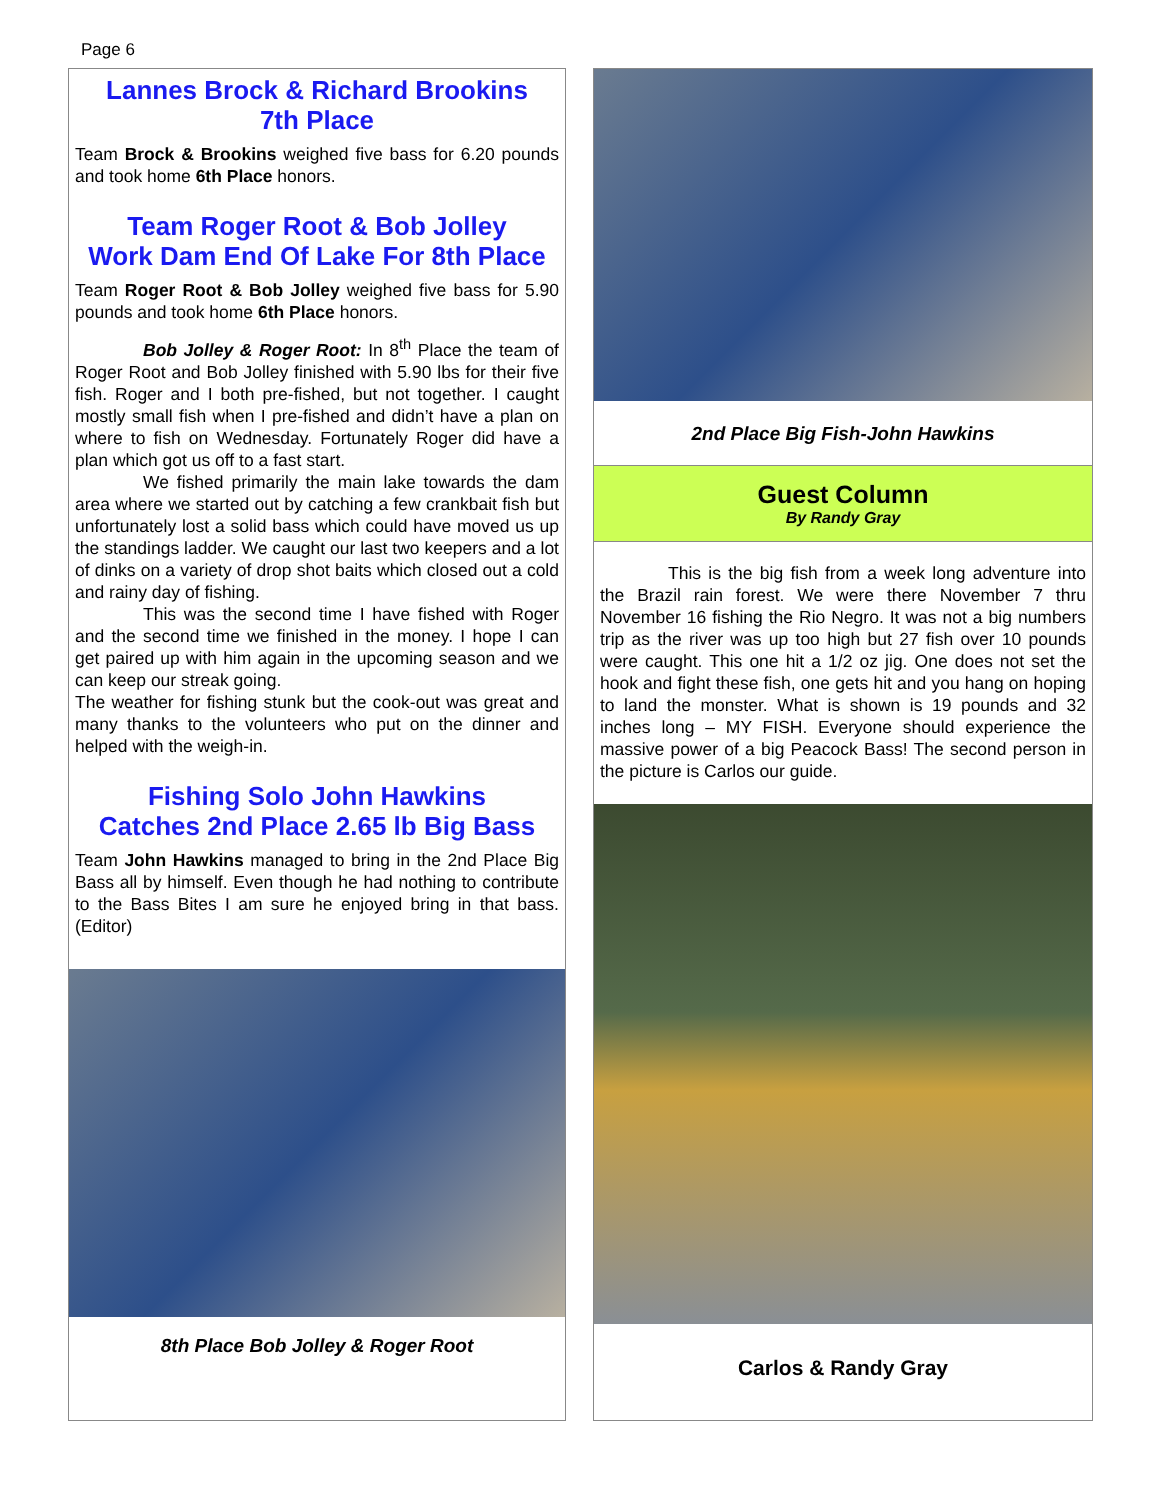Page 6
Lannes Brock & Richard Brookins
7th Place
Team Brock & Brookins weighed five bass for 6.20 pounds and took home 6th Place honors.
Team Roger Root & Bob Jolley
Work Dam End Of Lake For 8th Place
Team Roger Root & Bob Jolley weighed five bass for 5.90 pounds and took home 6th Place honors.
Bob Jolley & Roger Root: In 8<sup>th</sup> Place the team of Roger Root and Bob Jolley finished with 5.90 lbs for their five fish. Roger and I both pre-fished, but not together. I caught mostly small fish when I pre-fished and didn’t have a plan on where to fish on Wednesday. Fortunately Roger did have a plan which got us off to a fast start.
We fished primarily the main lake towards the dam area where we started out by catching a few crankbait fish but unfortunately lost a solid bass which could have moved us up the standings ladder. We caught our last two keepers and a lot of dinks on a variety of drop shot baits which closed out a cold and rainy day of fishing.
This was the second time I have fished with Roger and the second time we finished in the money. I hope I can get paired up with him again in the upcoming season and we can keep our streak going.
The weather for fishing stunk but the cook-out was great and many thanks to the volunteers who put on the dinner and helped with the weigh-in.
Fishing Solo John Hawkins
Catches 2nd Place 2.65 lb Big Bass
Team John Hawkins managed to bring in the 2nd Place Big Bass all by himself. Even though he had nothing to contribute to the Bass Bites I am sure he enjoyed bring in that bass. (Editor)
8th Place Bob Jolley & Roger Root
2nd Place Big Fish-John Hawkins
Guest Column
By Randy Gray
This is the big fish from a week long adventure into the Brazil rain forest. We were there November 7 thru November 16 fishing the Rio Negro. It was not a big numbers trip as the river was up too high but 27 fish over 10 pounds were caught. This one hit a 1/2 oz jig. One does not set the hook and fight these fish, one gets hit and you hang on hoping to land the monster. What is shown is 19 pounds and 32 inches long – MY FISH. Everyone should experience the massive power of a big Peacock Bass! The second person in the picture is Carlos our guide.
Carlos & Randy Gray